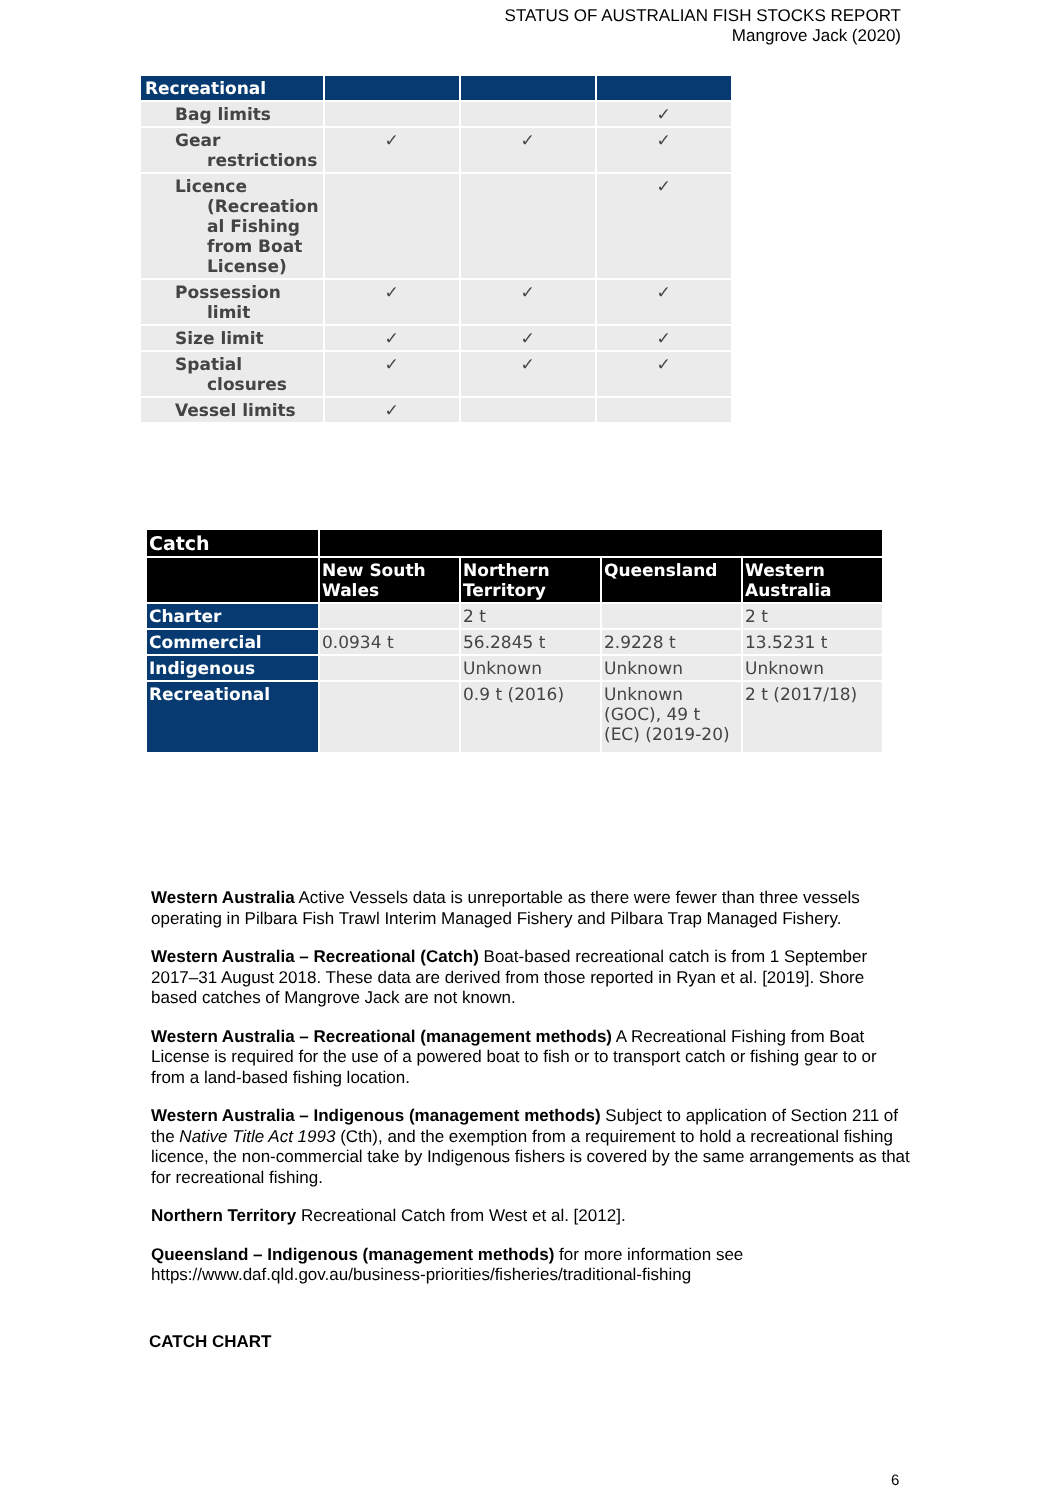STATUS OF AUSTRALIAN FISH STOCKS REPORT
Mangrove Jack (2020)
| Recreational | | | |
| Bag limits | | | ✓ |
| Gear restrictions | ✓ | ✓ | ✓ |
| Licence (Recreation al Fishing from Boat License) | | | ✓ |
| Possession limit | ✓ | ✓ | ✓ |
| Size limit | ✓ | ✓ | ✓ |
| Spatial closures | ✓ | ✓ | ✓ |
| Vessel limits | ✓ | | |
| Catch | | | | |
| | New South Wales | Northern Territory | Queensland | Western Australia |
| Charter | | 2 t | | 2 t |
| Commercial | 0.0934 t | 56.2845 t | 2.9228 t | 13.5231 t |
| Indigenous | | Unknown | Unknown | Unknown |
| Recreational | | 0.9 t (2016) | Unknown (GOC), 49 t (EC) (2019-20) | 2 t (2017/18) |
Western Australia Active Vessels data is unreportable as there were fewer than three vessels operating in Pilbara Fish Trawl Interim Managed Fishery and Pilbara Trap Managed Fishery.
Western Australia – Recreational (Catch) Boat-based recreational catch is from 1 September 2017–31 August 2018. These data are derived from those reported in Ryan et al. [2019]. Shore based catches of Mangrove Jack are not known.
Western Australia – Recreational (management methods) A Recreational Fishing from Boat License is required for the use of a powered boat to fish or to transport catch or fishing gear to or from a land-based fishing location.
Western Australia – Indigenous (management methods) Subject to application of Section 211 of the Native Title Act 1993 (Cth), and the exemption from a requirement to hold a recreational fishing licence, the non-commercial take by Indigenous fishers is covered by the same arrangements as that for recreational fishing.
Northern Territory Recreational Catch from West et al. [2012].
Queensland – Indigenous (management methods) for more information see https://www.daf.qld.gov.au/business-priorities/fisheries/traditional-fishing
CATCH CHART
6